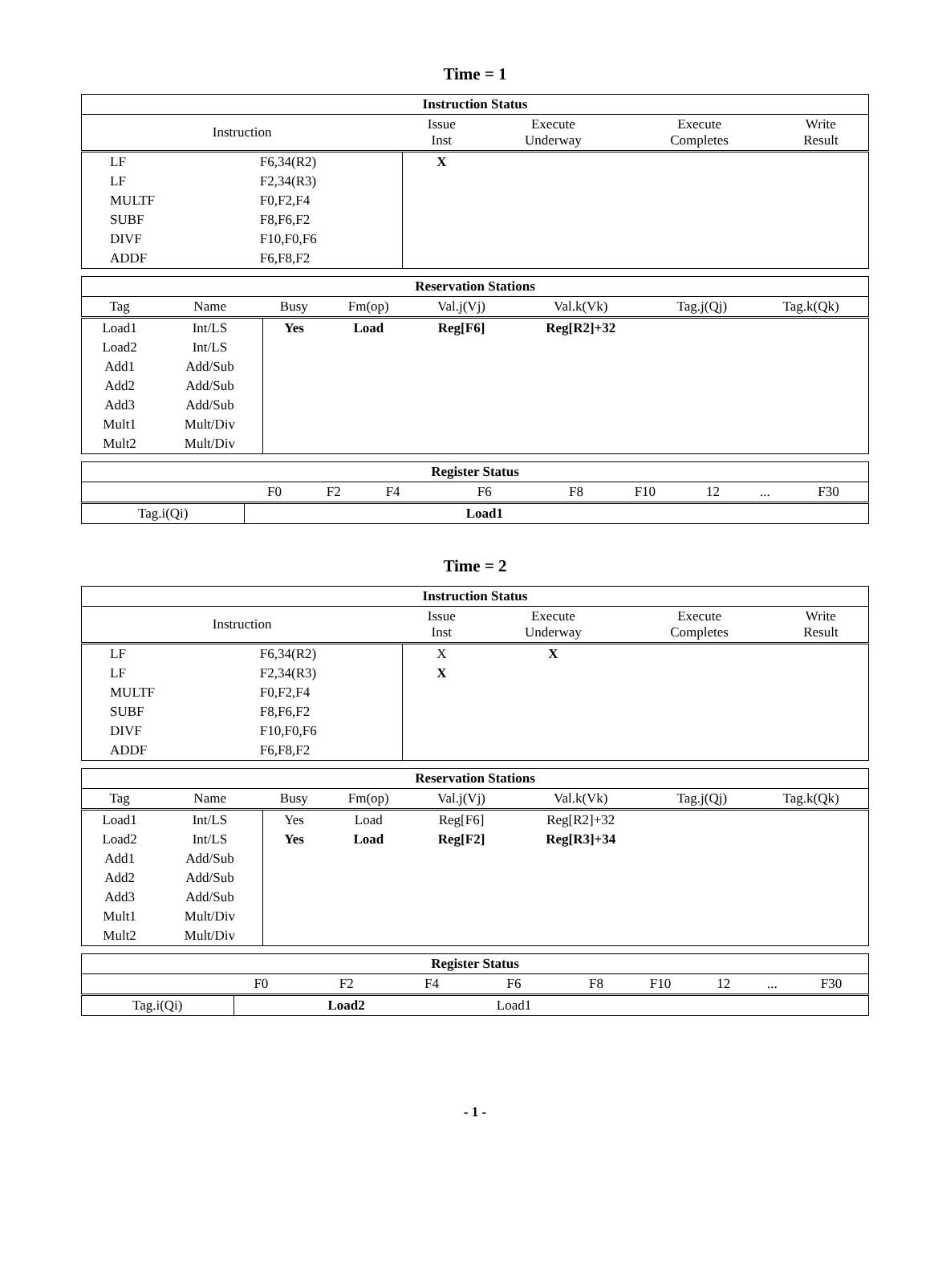Time = 1
| Instruction Status | | | | | |
| --- | --- | --- | --- | --- | --- |
| Instruction | | Issue Inst | Execute Underway | Execute Completes | Write Result |
| LF | F6,34(R2) | X | | | |
| LF | F2,34(R3) | | | | |
| MULTF | F0,F2,F4 | | | | |
| SUBF | F8,F6,F2 | | | | |
| DIVF | F10,F0,F6 | | | | |
| ADDF | F6,F8,F2 | | | | |
| Reservation Stations | | | | | | | |
| --- | --- | --- | --- | --- | --- | --- | --- |
| Tag | Name | Busy | Fm(op) | Val.j(Vj) | Val.k(Vk) | Tag.j(Qj) | Tag.k(Qk) |
| Load1 | Int/LS | Yes | Load | Reg[F6] | Reg[R2]+32 | | |
| Load2 | Int/LS | | | | | | |
| Add1 | Add/Sub | | | | | | |
| Add2 | Add/Sub | | | | | | |
| Add3 | Add/Sub | | | | | | |
| Mult1 | Mult/Div | | | | | | |
| Mult2 | Mult/Div | | | | | | |
| Register Status | | | | | | | | | |
| --- | --- | --- | --- | --- | --- | --- | --- | --- | --- |
| | F0 | F2 | F4 | F6 | F8 | F10 | 12 | ... | F30 |
| Tag.i(Qi) | | | | Load1 | | | | | |
Time = 2
| Instruction Status | | | | | |
| --- | --- | --- | --- | --- | --- |
| Instruction | | Issue Inst | Execute Underway | Execute Completes | Write Result |
| LF | F6,34(R2) | X | X | | |
| LF | F2,34(R3) | X | | | |
| MULTF | F0,F2,F4 | | | | |
| SUBF | F8,F6,F2 | | | | |
| DIVF | F10,F0,F6 | | | | |
| ADDF | F6,F8,F2 | | | | |
| Reservation Stations | | | | | | | |
| --- | --- | --- | --- | --- | --- | --- | --- |
| Tag | Name | Busy | Fm(op) | Val.j(Vj) | Val.k(Vk) | Tag.j(Qj) | Tag.k(Qk) |
| Load1 | Int/LS | Yes | Load | Reg[F6] | Reg[R2]+32 | | |
| Load2 | Int/LS | Yes | Load | Reg[F2] | Reg[R3]+34 | | |
| Add1 | Add/Sub | | | | | | |
| Add2 | Add/Sub | | | | | | |
| Add3 | Add/Sub | | | | | | |
| Mult1 | Mult/Div | | | | | | |
| Mult2 | Mult/Div | | | | | | |
| Register Status | | | | | | | | | |
| --- | --- | --- | --- | --- | --- | --- | --- | --- | --- |
| | F0 | F2 | F4 | F6 | F8 | F10 | 12 | ... | F30 |
| Tag.i(Qi) | | Load2 | | Load1 | | | | | |
- 1 -